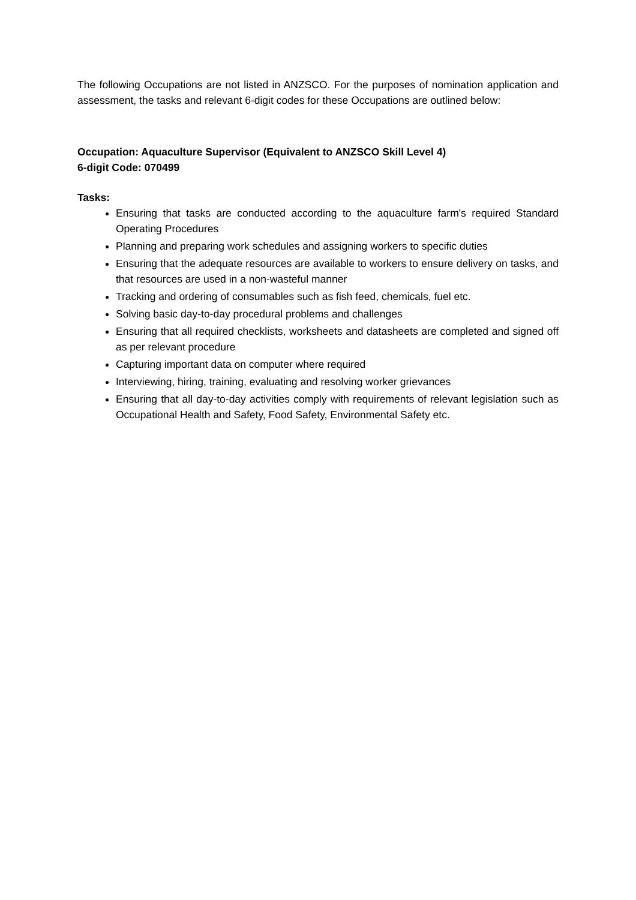The following Occupations are not listed in ANZSCO. For the purposes of nomination application and assessment, the tasks and relevant 6-digit codes for these Occupations are outlined below:
Occupation: Aquaculture Supervisor (Equivalent to ANZSCO Skill Level 4)
6-digit Code: 070499
Tasks:
Ensuring that tasks are conducted according to the aquaculture farm's required Standard Operating Procedures
Planning and preparing work schedules and assigning workers to specific duties
Ensuring that the adequate resources are available to workers to ensure delivery on tasks, and that resources are used in a non-wasteful manner
Tracking and ordering of consumables such as fish feed, chemicals, fuel etc.
Solving basic day-to-day procedural problems and challenges
Ensuring that all required checklists, worksheets and datasheets are completed and signed off as per relevant procedure
Capturing important data on computer where required
Interviewing, hiring, training, evaluating and resolving worker grievances
Ensuring that all day-to-day activities comply with requirements of relevant legislation such as Occupational Health and Safety, Food Safety, Environmental Safety etc.